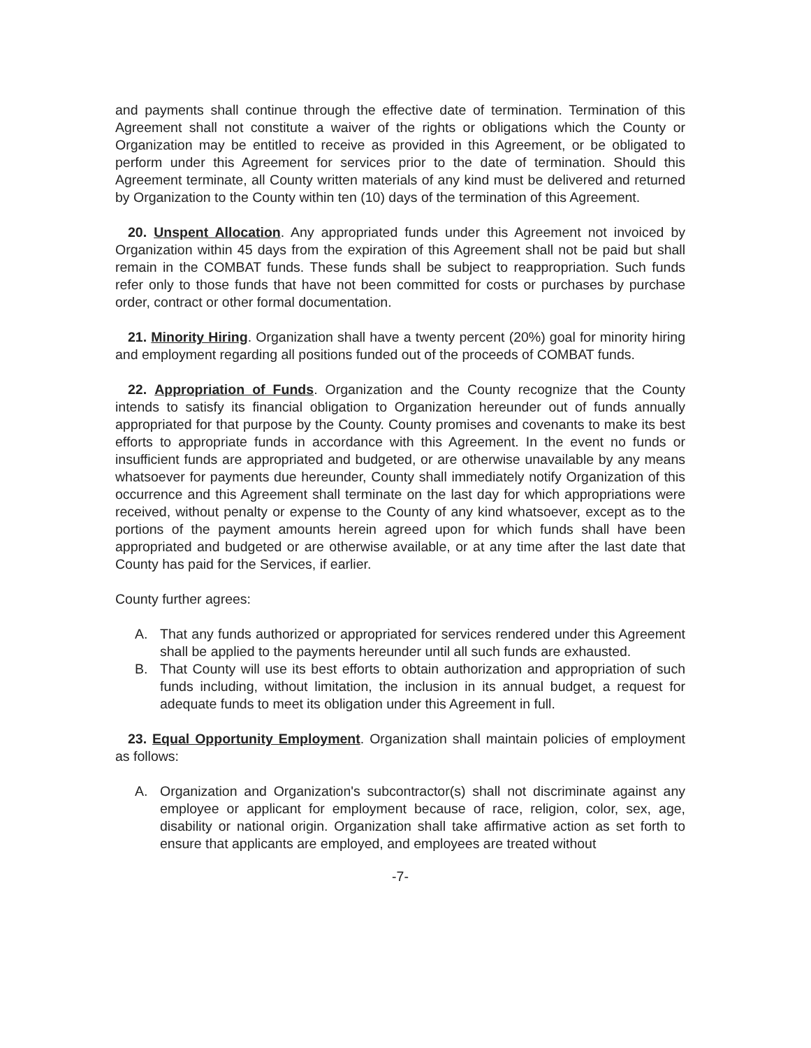and payments shall continue through the effective date of termination. Termination of this Agreement shall not constitute a waiver of the rights or obligations which the County or Organization may be entitled to receive as provided in this Agreement, or be obligated to perform under this Agreement for services prior to the date of termination. Should this Agreement terminate, all County written materials of any kind must be delivered and returned by Organization to the County within ten (10) days of the termination of this Agreement.
20. Unspent Allocation. Any appropriated funds under this Agreement not invoiced by Organization within 45 days from the expiration of this Agreement shall not be paid but shall remain in the COMBAT funds. These funds shall be subject to reappropriation. Such funds refer only to those funds that have not been committed for costs or purchases by purchase order, contract or other formal documentation.
21. Minority Hiring. Organization shall have a twenty percent (20%) goal for minority hiring and employment regarding all positions funded out of the proceeds of COMBAT funds.
22. Appropriation of Funds. Organization and the County recognize that the County intends to satisfy its financial obligation to Organization hereunder out of funds annually appropriated for that purpose by the County. County promises and covenants to make its best efforts to appropriate funds in accordance with this Agreement. In the event no funds or insufficient funds are appropriated and budgeted, or are otherwise unavailable by any means whatsoever for payments due hereunder, County shall immediately notify Organization of this occurrence and this Agreement shall terminate on the last day for which appropriations were received, without penalty or expense to the County of any kind whatsoever, except as to the portions of the payment amounts herein agreed upon for which funds shall have been appropriated and budgeted or are otherwise available, or at any time after the last date that County has paid for the Services, if earlier.
County further agrees:
A. That any funds authorized or appropriated for services rendered under this Agreement shall be applied to the payments hereunder until all such funds are exhausted.
B. That County will use its best efforts to obtain authorization and appropriation of such funds including, without limitation, the inclusion in its annual budget, a request for adequate funds to meet its obligation under this Agreement in full.
23. Equal Opportunity Employment. Organization shall maintain policies of employment as follows:
A. Organization and Organization's subcontractor(s) shall not discriminate against any employee or applicant for employment because of race, religion, color, sex, age, disability or national origin. Organization shall take affirmative action as set forth to ensure that applicants are employed, and employees are treated without
-7-